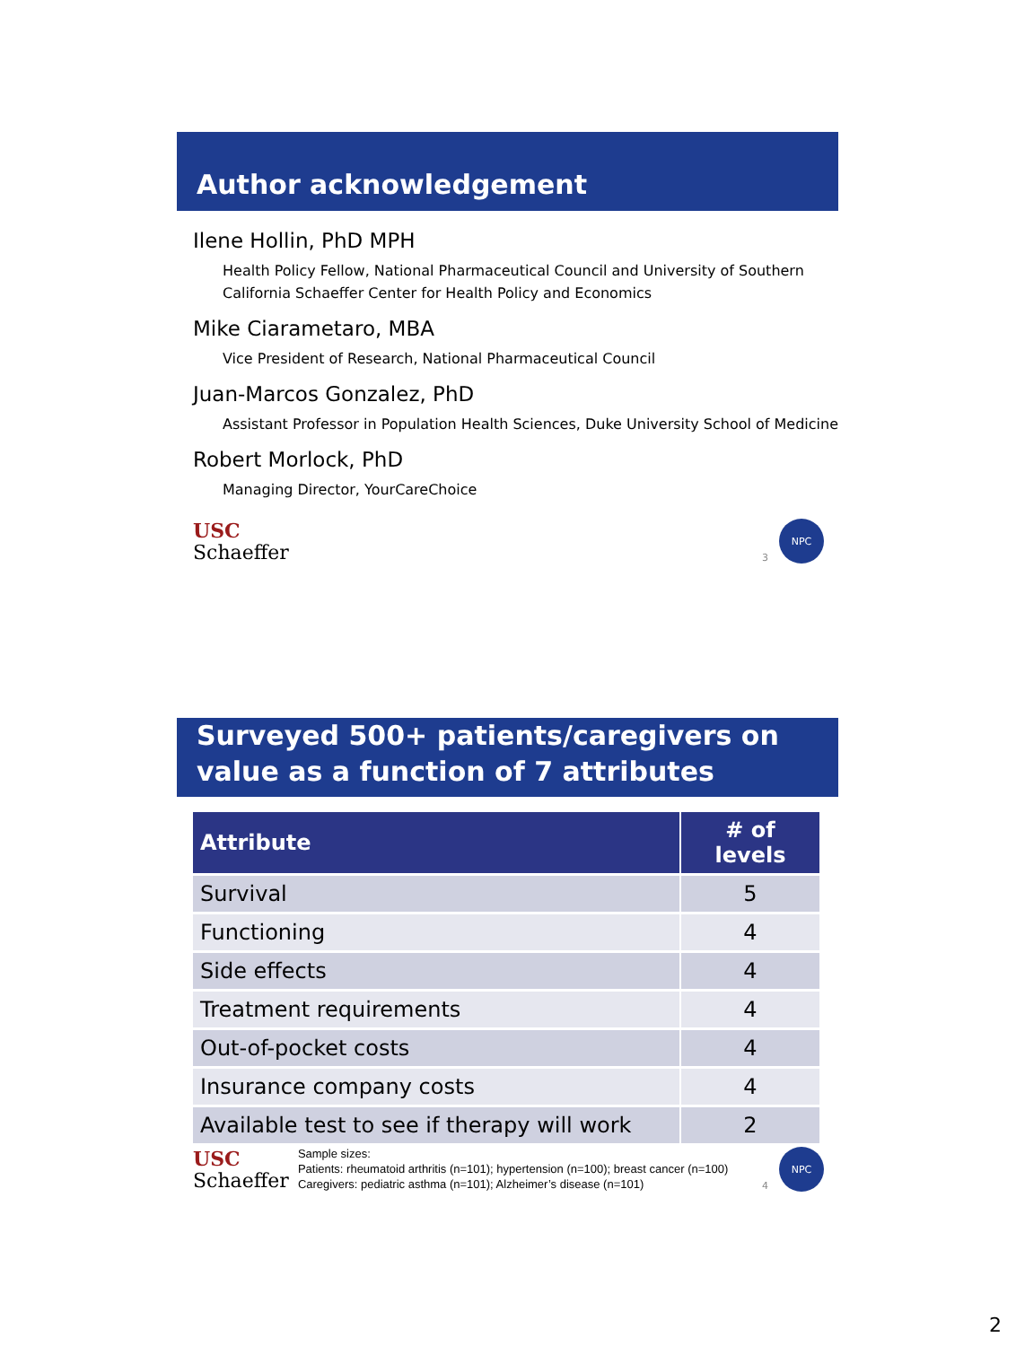Author acknowledgement
Ilene Hollin, PhD MPH
Health Policy Fellow, National Pharmaceutical Council and University of Southern California Schaeffer Center for Health Policy and Economics
Mike Ciarametaro, MBA
Vice President of Research, National Pharmaceutical Council
Juan-Marcos Gonzalez, PhD
Assistant Professor in Population Health Sciences, Duke University School of Medicine
Robert Morlock, PhD
Managing Director, YourCareChoice
USC
Schaeffer
3
NPC
Surveyed 500+ patients/caregivers on value as a function of 7 attributes
| Attribute | # of levels |
| --- | --- |
| Survival | 5 |
| Functioning | 4 |
| Side effects | 4 |
| Treatment requirements | 4 |
| Out-of-pocket costs | 4 |
| Insurance company costs | 4 |
| Available test to see if therapy will work | 2 |
USC
Schaeffer
Sample sizes:
Patients: rheumatoid arthritis (n=101); hypertension (n=100); breast cancer (n=100)
Caregivers: pediatric asthma (n=101); Alzheimer’s disease (n=101)
4
NPC
2